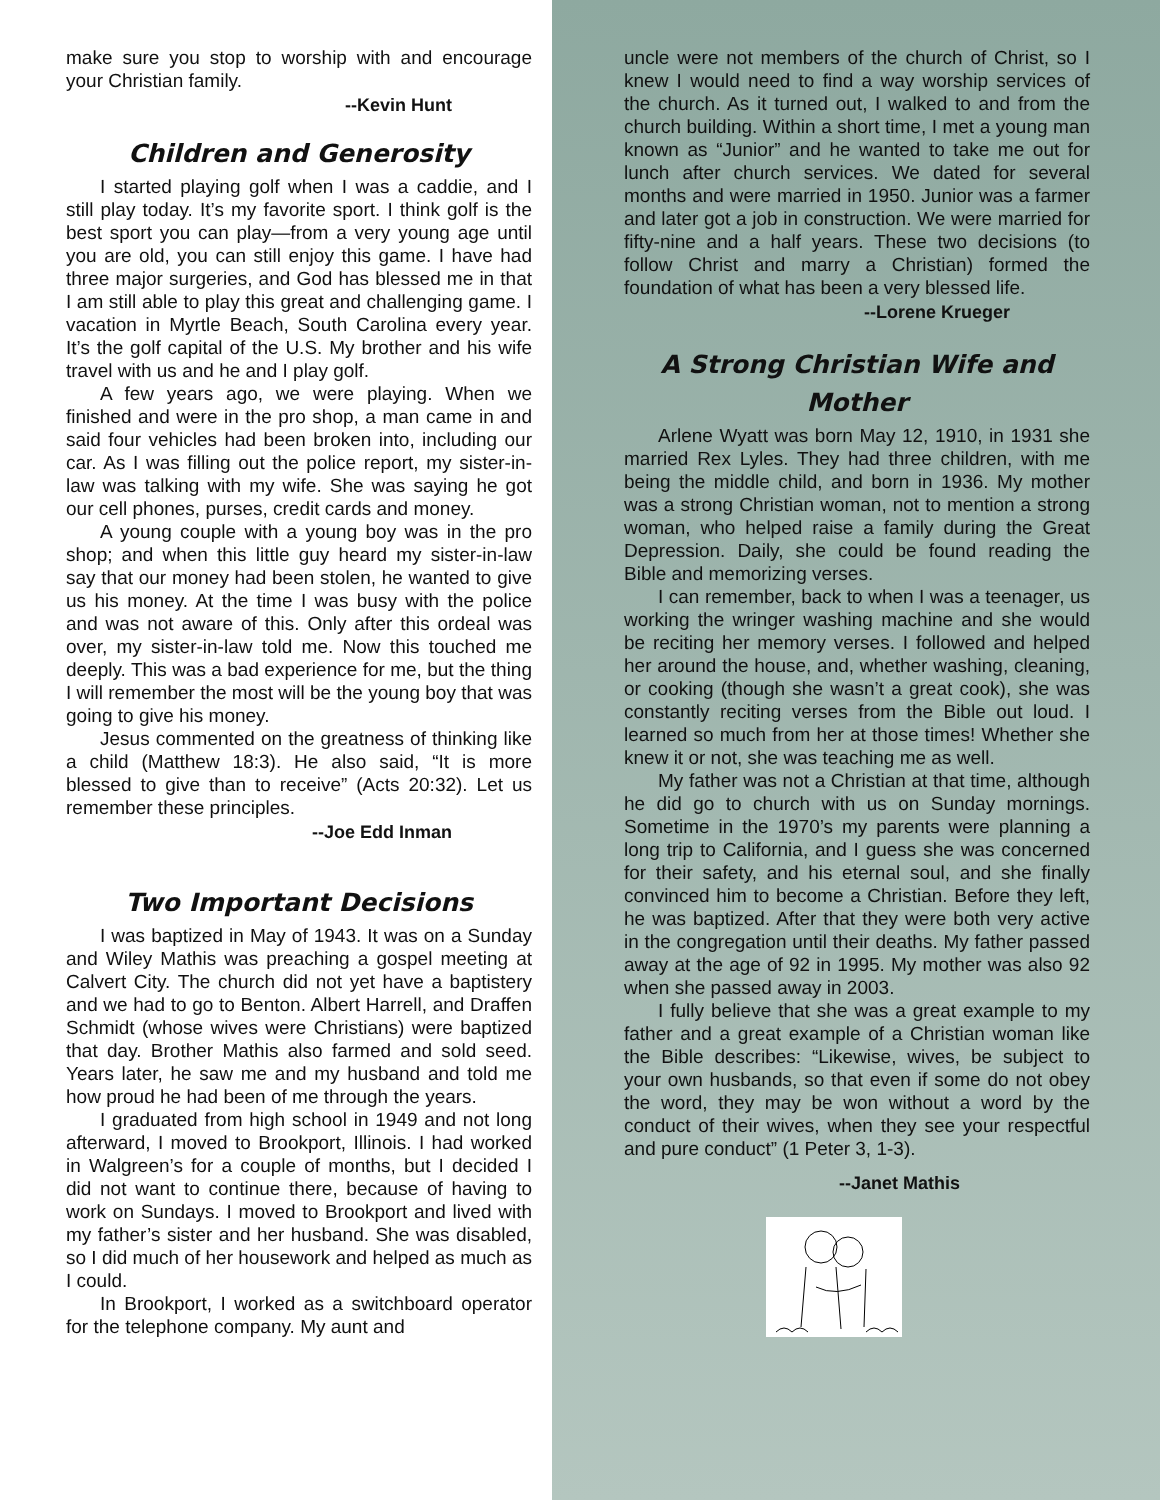make sure you stop to worship with and encourage your Christian family.
--Kevin Hunt
Children and Generosity
I started playing golf when I was a caddie, and I still play today. It’s my favorite sport. I think golf is the best sport you can play—from a very young age until you are old, you can still enjoy this game. I have had three major surgeries, and God has blessed me in that I am still able to play this great and challenging game. I vacation in Myrtle Beach, South Carolina every year. It’s the golf capital of the U.S. My brother and his wife travel with us and he and I play golf.
A few years ago, we were playing. When we finished and were in the pro shop, a man came in and said four vehicles had been broken into, including our car. As I was filling out the police report, my sister-in-law was talking with my wife. She was saying he got our cell phones, purses, credit cards and money.
A young couple with a young boy was in the pro shop; and when this little guy heard my sister-in-law say that our money had been stolen, he wanted to give us his money. At the time I was busy with the police and was not aware of this. Only after this ordeal was over, my sister-in-law told me. Now this touched me deeply. This was a bad experience for me, but the thing I will remember the most will be the young boy that was going to give his money.
Jesus commented on the greatness of thinking like a child (Matthew 18:3). He also said, “It is more blessed to give than to receive” (Acts 20:32). Let us remember these principles.
--Joe Edd Inman
Two Important Decisions
I was baptized in May of 1943. It was on a Sunday and Wiley Mathis was preaching a gospel meeting at Calvert City. The church did not yet have a baptistery and we had to go to Benton. Albert Harrell, and Draffen Schmidt (whose wives were Christians) were baptized that day. Brother Mathis also farmed and sold seed. Years later, he saw me and my husband and told me how proud he had been of me through the years.
I graduated from high school in 1949 and not long afterward, I moved to Brookport, Illinois. I had worked in Walgreen’s for a couple of months, but I decided I did not want to continue there, because of having to work on Sundays. I moved to Brookport and lived with my father’s sister and her husband. She was disabled, so I did much of her housework and helped as much as I could.
In Brookport, I worked as a switchboard operator for the telephone company. My aunt and
uncle were not members of the church of Christ, so I knew I would need to find a way worship services of the church. As it turned out, I walked to and from the church building. Within a short time, I met a young man known as “Junior” and he wanted to take me out for lunch after church services. We dated for several months and were married in 1950. Junior was a farmer and later got a job in construction. We were married for fifty-nine and a half years. These two decisions (to follow Christ and marry a Christian) formed the foundation of what has been a very blessed life.
--Lorene Krueger
A Strong Christian Wife and Mother
Arlene Wyatt was born May 12, 1910, in 1931 she married Rex Lyles. They had three children, with me being the middle child, and born in 1936. My mother was a strong Christian woman, not to mention a strong woman, who helped raise a family during the Great Depression. Daily, she could be found reading the Bible and memorizing verses.
I can remember, back to when I was a teenager, us working the wringer washing machine and she would be reciting her memory verses. I followed and helped her around the house, and, whether washing, cleaning, or cooking (though she wasn’t a great cook), she was constantly reciting verses from the Bible out loud. I learned so much from her at those times! Whether she knew it or not, she was teaching me as well.
My father was not a Christian at that time, although he did go to church with us on Sunday mornings. Sometime in the 1970’s my parents were planning a long trip to California, and I guess she was concerned for their safety, and his eternal soul, and she finally convinced him to become a Christian. Before they left, he was baptized. After that they were both very active in the congregation until their deaths. My father passed away at the age of 92 in 1995. My mother was also 92 when she passed away in 2003.
I fully believe that she was a great example to my father and a great example of a Christian woman like the Bible describes: “Likewise, wives, be subject to your own husbands, so that even if some do not obey the word, they may be won without a word by the conduct of their wives, when they see your respectful and pure conduct” (1 Peter 3, 1-3).
--Janet Mathis